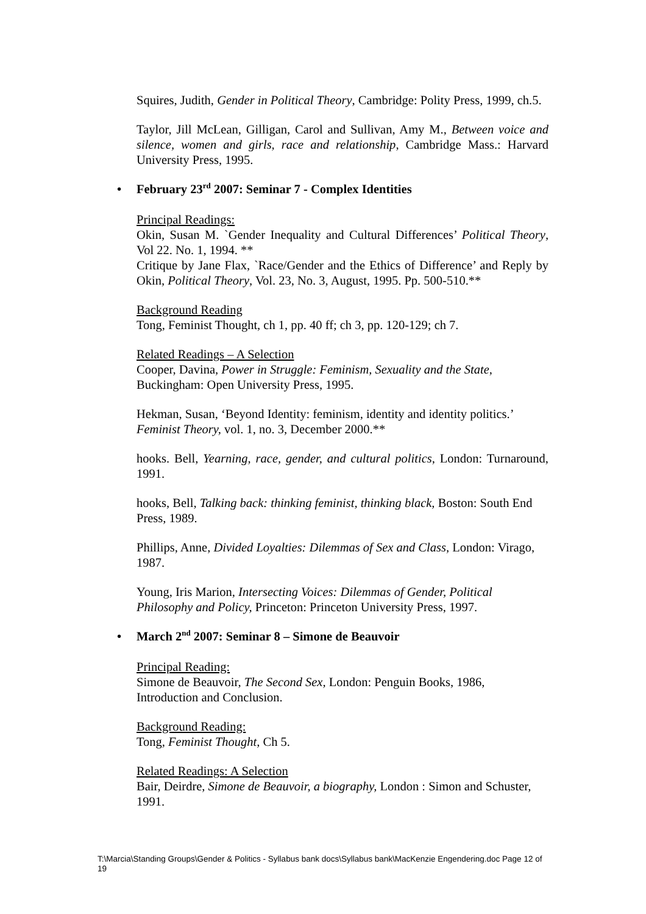Squires, Judith, Gender in Political Theory, Cambridge: Polity Press, 1999, ch.5.
Taylor, Jill McLean, Gilligan, Carol and Sullivan, Amy M., Between voice and silence, women and girls, race and relationship, Cambridge Mass.: Harvard University Press, 1995.
• February 23<sup>rd</sup> 2007: Seminar 7 - Complex Identities
Principal Readings:
Okin, Susan M. `Gender Inequality and Cultural Differences’ Political Theory, Vol 22. No. 1, 1994. **
Critique by Jane Flax, `Race/Gender and the Ethics of Difference’ and Reply by Okin, Political Theory, Vol. 23, No. 3, August, 1995. Pp. 500-510.**
Background Reading
Tong, Feminist Thought, ch 1, pp. 40 ff; ch 3, pp. 120-129; ch 7.
Related Readings – A Selection
Cooper, Davina, Power in Struggle: Feminism, Sexuality and the State, Buckingham: Open University Press, 1995.
Hekman, Susan, ‘Beyond Identity: feminism, identity and identity politics.’ Feminist Theory, vol. 1, no. 3, December 2000.**
hooks. Bell, Yearning, race, gender, and cultural politics, London: Turnaround, 1991.
hooks, Bell, Talking back: thinking feminist, thinking black, Boston: South End Press, 1989.
Phillips, Anne, Divided Loyalties: Dilemmas of Sex and Class, London: Virago, 1987.
Young, Iris Marion, Intersecting Voices: Dilemmas of Gender, Political Philosophy and Policy, Princeton: Princeton University Press, 1997.
• March 2<sup>nd</sup> 2007: Seminar 8 – Simone de Beauvoir
Principal Reading:
Simone de Beauvoir, The Second Sex, London: Penguin Books, 1986, Introduction and Conclusion.
Background Reading:
Tong, Feminist Thought, Ch 5.
Related Readings: A Selection
Bair, Deirdre, Simone de Beauvoir, a biography, London : Simon and Schuster, 1991.
T:\Marcia\Standing Groups\Gender & Politics - Syllabus bank docs\Syllabus bank\MacKenzie Engendering.doc Page 12 of 19